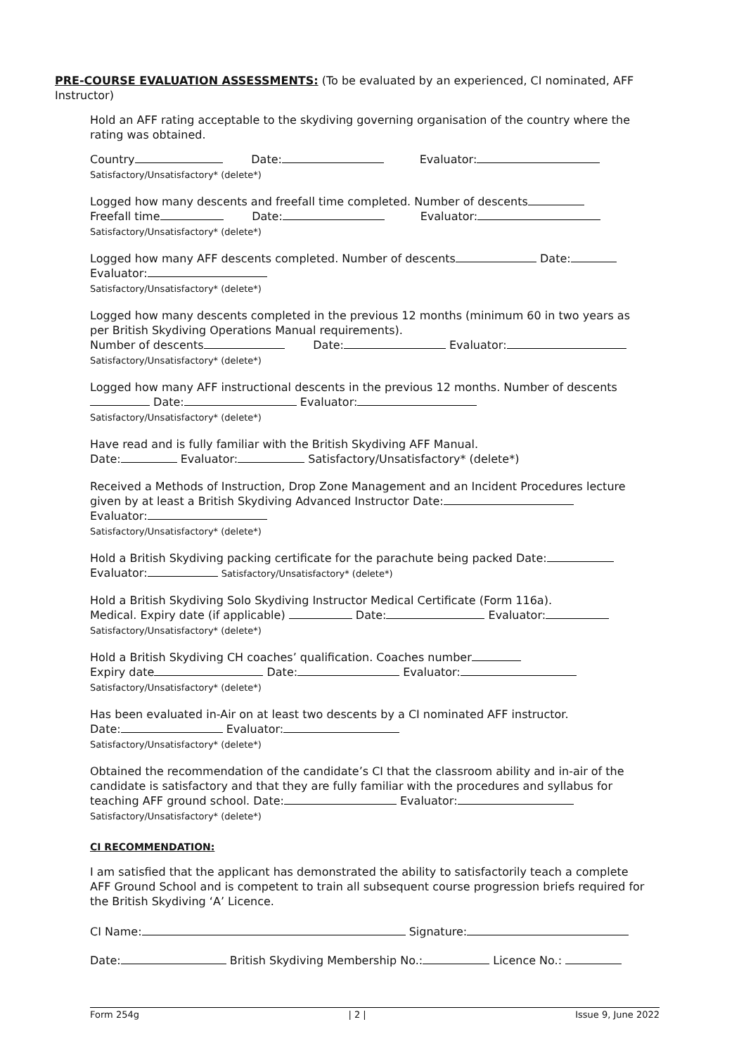PRE-COURSE EVALUATION ASSESSMENTS:
(To be evaluated by an experienced, CI nominated, AFF Instructor)
Hold an AFF rating acceptable to the skydiving governing organisation of the country where the rating was obtained.
Country Date: Evaluator:
Satisfactory/Unsatisfactory* (delete*)
Logged how many descents and freefall time completed. Number of descents
Freefall time Date: Evaluator:
Satisfactory/Unsatisfactory* (delete*)
Logged how many AFF descents completed. Number of descents Date:
Evaluator:
Satisfactory/Unsatisfactory* (delete*)
Logged how many descents completed in the previous 12 months (minimum 60 in two years as per British Skydiving Operations Manual requirements).
Number of descents Date: Evaluator:
Satisfactory/Unsatisfactory* (delete*)
Logged how many AFF instructional descents in the previous 12 months. Number of descents Date: Evaluator:
Satisfactory/Unsatisfactory* (delete*)
Have read and is fully familiar with the British Skydiving AFF Manual.
Date: Evaluator: Satisfactory/Unsatisfactory* (delete*)
Received a Methods of Instruction, Drop Zone Management and an Incident Procedures lecture given by at least a British Skydiving Advanced Instructor Date:
Evaluator:
Satisfactory/Unsatisfactory* (delete*)
Hold a British Skydiving packing certificate for the parachute being packed Date:
Evaluator: Satisfactory/Unsatisfactory* (delete*)
Hold a British Skydiving Solo Skydiving Instructor Medical Certificate (Form 116a).
Medical. Expiry date (if applicable) Date: Evaluator:
Satisfactory/Unsatisfactory* (delete*)
Hold a British Skydiving CH coaches’ qualification. Coaches number
Expiry date Date: Evaluator:
Satisfactory/Unsatisfactory* (delete*)
Has been evaluated in-Air on at least two descents by a CI nominated AFF instructor.
Date: Evaluator:
Satisfactory/Unsatisfactory* (delete*)
Obtained the recommendation of the candidate’s CI that the classroom ability and in-air of the candidate is satisfactory and that they are fully familiar with the procedures and syllabus for teaching AFF ground school. Date: Evaluator:
Satisfactory/Unsatisfactory* (delete*)
CI RECOMMENDATION:
I am satisfied that the applicant has demonstrated the ability to satisfactorily teach a complete AFF Ground School and is competent to train all subsequent course progression briefs required for the British Skydiving ‘A’ Licence.
CI Name: Signature:
Date: British Skydiving Membership No.: Licence No.:
Form 254g | 2 | Issue 9, June 2022